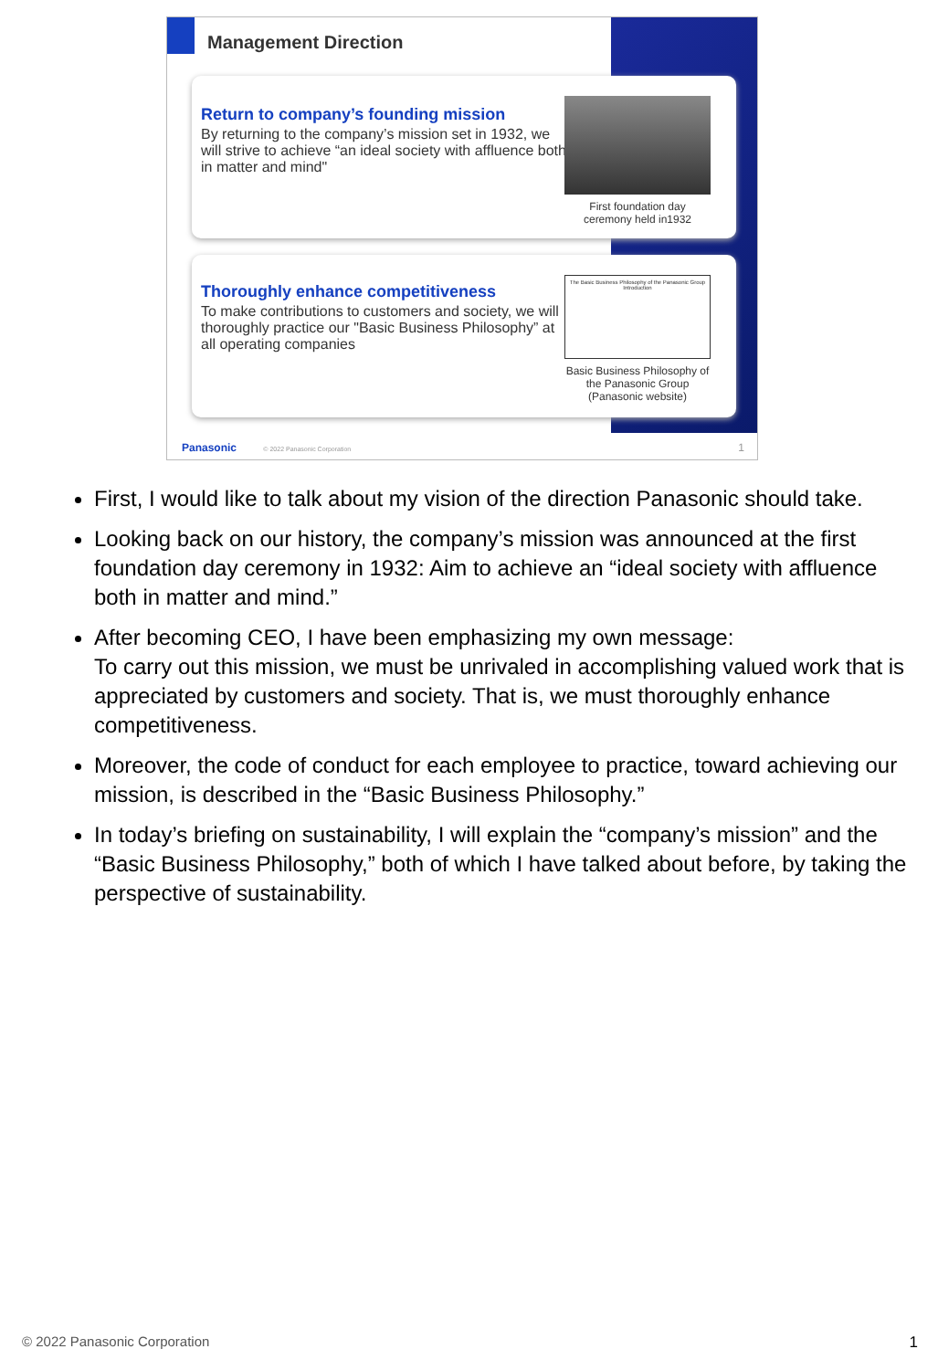Management Direction
Return to company’s founding mission
By returning to the company’s mission set in 1932, we will strive to achieve “an ideal society with affluence both in matter and mind"
First foundation day ceremony held in1932
Thoroughly enhance competitiveness
To make contributions to customers and society, we will thoroughly practice our "Basic Business Philosophy” at all operating companies
The Basic Business Philosophy of the Panasonic Group
Introduction
Basic Business Philosophy of the Panasonic Group (Panasonic website)
Panasonic © 2022 Panasonic Corporation
1
First, I would like to talk about my vision of the direction Panasonic should take.
Looking back on our history, the company’s mission was announced at the first foundation day ceremony in 1932: Aim to achieve an “ideal society with affluence both in matter and mind.”
After becoming CEO, I have been emphasizing my own message:
To carry out this mission, we must be unrivaled in accomplishing valued work that is appreciated by customers and society. That is, we must thoroughly enhance competitiveness.
Moreover, the code of conduct for each employee to practice, toward achieving our mission, is described in the “Basic Business Philosophy.”
In today’s briefing on sustainability, I will explain the “company’s mission” and the “Basic Business Philosophy,” both of which I have talked about before, by taking the perspective of sustainability.
© 2022 Panasonic Corporation 1